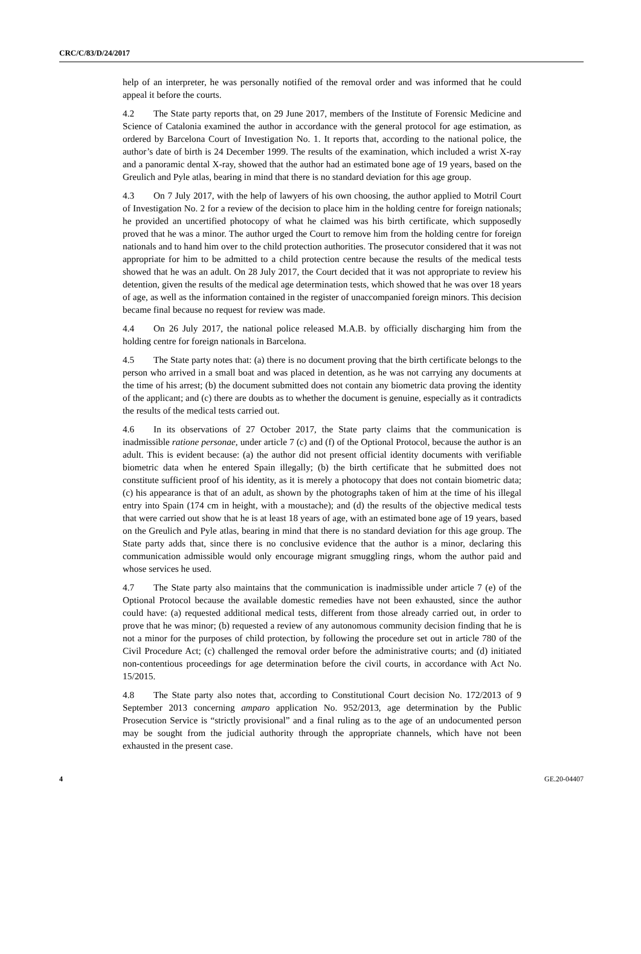CRC/C/83/D/24/2017
help of an interpreter, he was personally notified of the removal order and was informed that he could appeal it before the courts.
4.2 The State party reports that, on 29 June 2017, members of the Institute of Forensic Medicine and Science of Catalonia examined the author in accordance with the general protocol for age estimation, as ordered by Barcelona Court of Investigation No. 1. It reports that, according to the national police, the author’s date of birth is 24 December 1999. The results of the examination, which included a wrist X-ray and a panoramic dental X-ray, showed that the author had an estimated bone age of 19 years, based on the Greulich and Pyle atlas, bearing in mind that there is no standard deviation for this age group.
4.3 On 7 July 2017, with the help of lawyers of his own choosing, the author applied to Motril Court of Investigation No. 2 for a review of the decision to place him in the holding centre for foreign nationals; he provided an uncertified photocopy of what he claimed was his birth certificate, which supposedly proved that he was a minor. The author urged the Court to remove him from the holding centre for foreign nationals and to hand him over to the child protection authorities. The prosecutor considered that it was not appropriate for him to be admitted to a child protection centre because the results of the medical tests showed that he was an adult. On 28 July 2017, the Court decided that it was not appropriate to review his detention, given the results of the medical age determination tests, which showed that he was over 18 years of age, as well as the information contained in the register of unaccompanied foreign minors. This decision became final because no request for review was made.
4.4 On 26 July 2017, the national police released M.A.B. by officially discharging him from the holding centre for foreign nationals in Barcelona.
4.5 The State party notes that: (a) there is no document proving that the birth certificate belongs to the person who arrived in a small boat and was placed in detention, as he was not carrying any documents at the time of his arrest; (b) the document submitted does not contain any biometric data proving the identity of the applicant; and (c) there are doubts as to whether the document is genuine, especially as it contradicts the results of the medical tests carried out.
4.6 In its observations of 27 October 2017, the State party claims that the communication is inadmissible ratione personae, under article 7 (c) and (f) of the Optional Protocol, because the author is an adult. This is evident because: (a) the author did not present official identity documents with verifiable biometric data when he entered Spain illegally; (b) the birth certificate that he submitted does not constitute sufficient proof of his identity, as it is merely a photocopy that does not contain biometric data; (c) his appearance is that of an adult, as shown by the photographs taken of him at the time of his illegal entry into Spain (174 cm in height, with a moustache); and (d) the results of the objective medical tests that were carried out show that he is at least 18 years of age, with an estimated bone age of 19 years, based on the Greulich and Pyle atlas, bearing in mind that there is no standard deviation for this age group. The State party adds that, since there is no conclusive evidence that the author is a minor, declaring this communication admissible would only encourage migrant smuggling rings, whom the author paid and whose services he used.
4.7 The State party also maintains that the communication is inadmissible under article 7 (e) of the Optional Protocol because the available domestic remedies have not been exhausted, since the author could have: (a) requested additional medical tests, different from those already carried out, in order to prove that he was minor; (b) requested a review of any autonomous community decision finding that he is not a minor for the purposes of child protection, by following the procedure set out in article 780 of the Civil Procedure Act; (c) challenged the removal order before the administrative courts; and (d) initiated non-contentious proceedings for age determination before the civil courts, in accordance with Act No. 15/2015.
4.8 The State party also notes that, according to Constitutional Court decision No. 172/2013 of 9 September 2013 concerning amparo application No. 952/2013, age determination by the Public Prosecution Service is “strictly provisional” and a final ruling as to the age of an undocumented person may be sought from the judicial authority through the appropriate channels, which have not been exhausted in the present case.
4 GE.20-04407